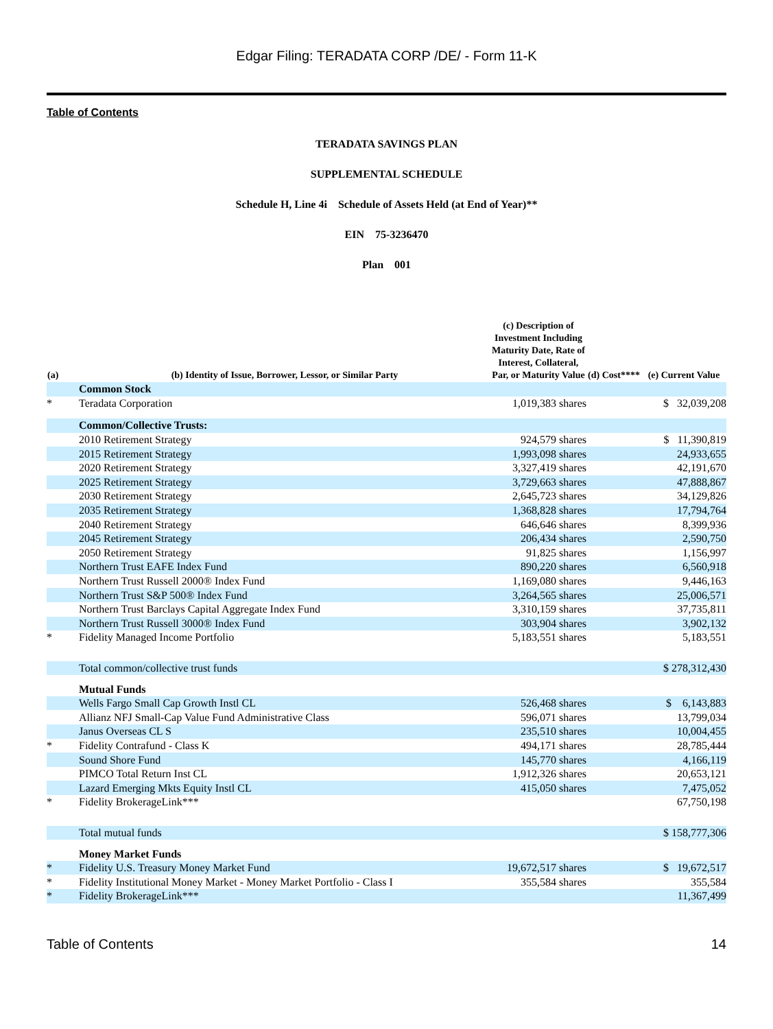Edgar Filing: TERADATA CORP /DE/ - Form 11-K
Table of Contents
TERADATA SAVINGS PLAN
SUPPLEMENTAL SCHEDULE
Schedule H, Line 4i Schedule of Assets Held (at End of Year)**
EIN 75-3236470
Plan 001
| (a) | (b) Identity of Issue, Borrower, Lessor, or Similar Party | (c) Description of Investment Including Maturity Date, Rate of Interest, Collateral, Par, or Maturity Value | (d) Cost**** | (e) Current Value |
| --- | --- | --- | --- | --- |
| | Common Stock | | | |
| * | Teradata Corporation | 1,019,383 shares | | $ 32,039,208 |
| | Common/Collective Trusts: | | | |
| | 2010 Retirement Strategy | 924,579 shares | | $ 11,390,819 |
| | 2015 Retirement Strategy | 1,993,098 shares | | 24,933,655 |
| | 2020 Retirement Strategy | 3,327,419 shares | | 42,191,670 |
| | 2025 Retirement Strategy | 3,729,663 shares | | 47,888,867 |
| | 2030 Retirement Strategy | 2,645,723 shares | | 34,129,826 |
| | 2035 Retirement Strategy | 1,368,828 shares | | 17,794,764 |
| | 2040 Retirement Strategy | 646,646 shares | | 8,399,936 |
| | 2045 Retirement Strategy | 206,434 shares | | 2,590,750 |
| | 2050 Retirement Strategy | 91,825 shares | | 1,156,997 |
| | Northern Trust EAFE Index Fund | 890,220 shares | | 6,560,918 |
| | Northern Trust Russell 2000® Index Fund | 1,169,080 shares | | 9,446,163 |
| | Northern Trust S&P 500® Index Fund | 3,264,565 shares | | 25,006,571 |
| | Northern Trust Barclays Capital Aggregate Index Fund | 3,310,159 shares | | 37,735,811 |
| | Northern Trust Russell 3000® Index Fund | 303,904 shares | | 3,902,132 |
| * | Fidelity Managed Income Portfolio | 5,183,551 shares | | 5,183,551 |
| | Total common/collective trust funds | | | $ 278,312,430 |
| | Mutual Funds | | | |
| | Wells Fargo Small Cap Growth Instl CL | 526,468 shares | | $ 6,143,883 |
| | Allianz NFJ Small-Cap Value Fund Administrative Class | 596,071 shares | | 13,799,034 |
| | Janus Overseas CL S | 235,510 shares | | 10,004,455 |
| * | Fidelity Contrafund - Class K | 494,171 shares | | 28,785,444 |
| | Sound Shore Fund | 145,770 shares | | 4,166,119 |
| | PIMCO Total Return Inst CL | 1,912,326 shares | | 20,653,121 |
| | Lazard Emerging Mkts Equity Instl CL | 415,050 shares | | 7,475,052 |
| * | Fidelity BrokerageLink*** | | | 67,750,198 |
| | Total mutual funds | | | $ 158,777,306 |
| | Money Market Funds | | | |
| * | Fidelity U.S. Treasury Money Market Fund | 19,672,517 shares | | $ 19,672,517 |
| * | Fidelity Institutional Money Market - Money Market Portfolio - Class I | 355,584 shares | | 355,584 |
| * | Fidelity BrokerageLink*** | | | 11,367,499 |
Table of Contents 14